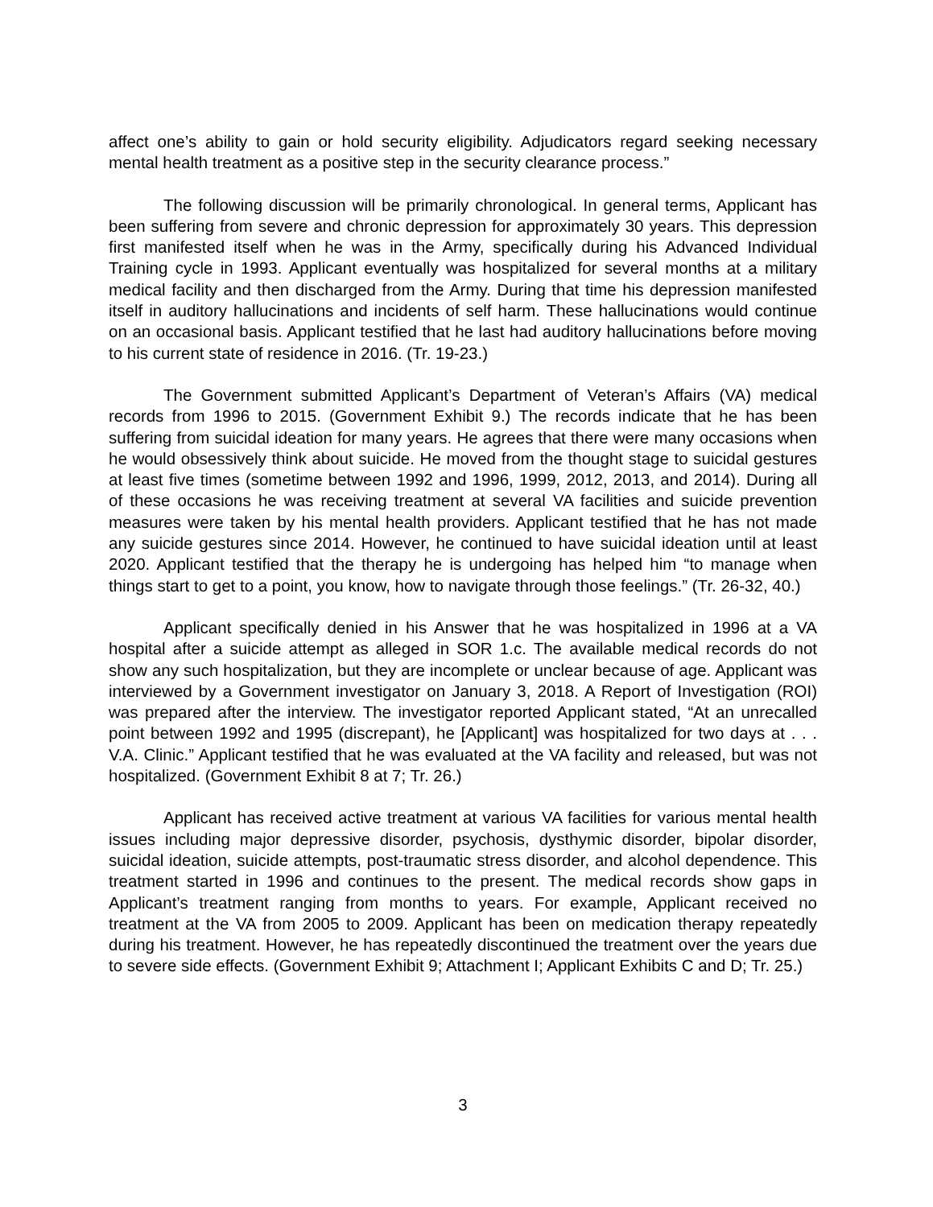affect one’s ability to gain or hold security eligibility. Adjudicators regard seeking necessary mental health treatment as a positive step in the security clearance process.”
The following discussion will be primarily chronological. In general terms, Applicant has been suffering from severe and chronic depression for approximately 30 years. This depression first manifested itself when he was in the Army, specifically during his Advanced Individual Training cycle in 1993. Applicant eventually was hospitalized for several months at a military medical facility and then discharged from the Army. During that time his depression manifested itself in auditory hallucinations and incidents of self harm. These hallucinations would continue on an occasional basis. Applicant testified that he last had auditory hallucinations before moving to his current state of residence in 2016. (Tr. 19-23.)
The Government submitted Applicant’s Department of Veteran’s Affairs (VA) medical records from 1996 to 2015. (Government Exhibit 9.) The records indicate that he has been suffering from suicidal ideation for many years. He agrees that there were many occasions when he would obsessively think about suicide. He moved from the thought stage to suicidal gestures at least five times (sometime between 1992 and 1996, 1999, 2012, 2013, and 2014). During all of these occasions he was receiving treatment at several VA facilities and suicide prevention measures were taken by his mental health providers. Applicant testified that he has not made any suicide gestures since 2014. However, he continued to have suicidal ideation until at least 2020. Applicant testified that the therapy he is undergoing has helped him “to manage when things start to get to a point, you know, how to navigate through those feelings.” (Tr. 26-32, 40.)
Applicant specifically denied in his Answer that he was hospitalized in 1996 at a VA hospital after a suicide attempt as alleged in SOR 1.c. The available medical records do not show any such hospitalization, but they are incomplete or unclear because of age. Applicant was interviewed by a Government investigator on January 3, 2018. A Report of Investigation (ROI) was prepared after the interview. The investigator reported Applicant stated, “At an unrecalled point between 1992 and 1995 (discrepant), he [Applicant] was hospitalized for two days at . . . V.A. Clinic.” Applicant testified that he was evaluated at the VA facility and released, but was not hospitalized. (Government Exhibit 8 at 7; Tr. 26.)
Applicant has received active treatment at various VA facilities for various mental health issues including major depressive disorder, psychosis, dysthymic disorder, bipolar disorder, suicidal ideation, suicide attempts, post-traumatic stress disorder, and alcohol dependence. This treatment started in 1996 and continues to the present. The medical records show gaps in Applicant’s treatment ranging from months to years. For example, Applicant received no treatment at the VA from 2005 to 2009. Applicant has been on medication therapy repeatedly during his treatment. However, he has repeatedly discontinued the treatment over the years due to severe side effects. (Government Exhibit 9; Attachment I; Applicant Exhibits C and D; Tr. 25.)
3